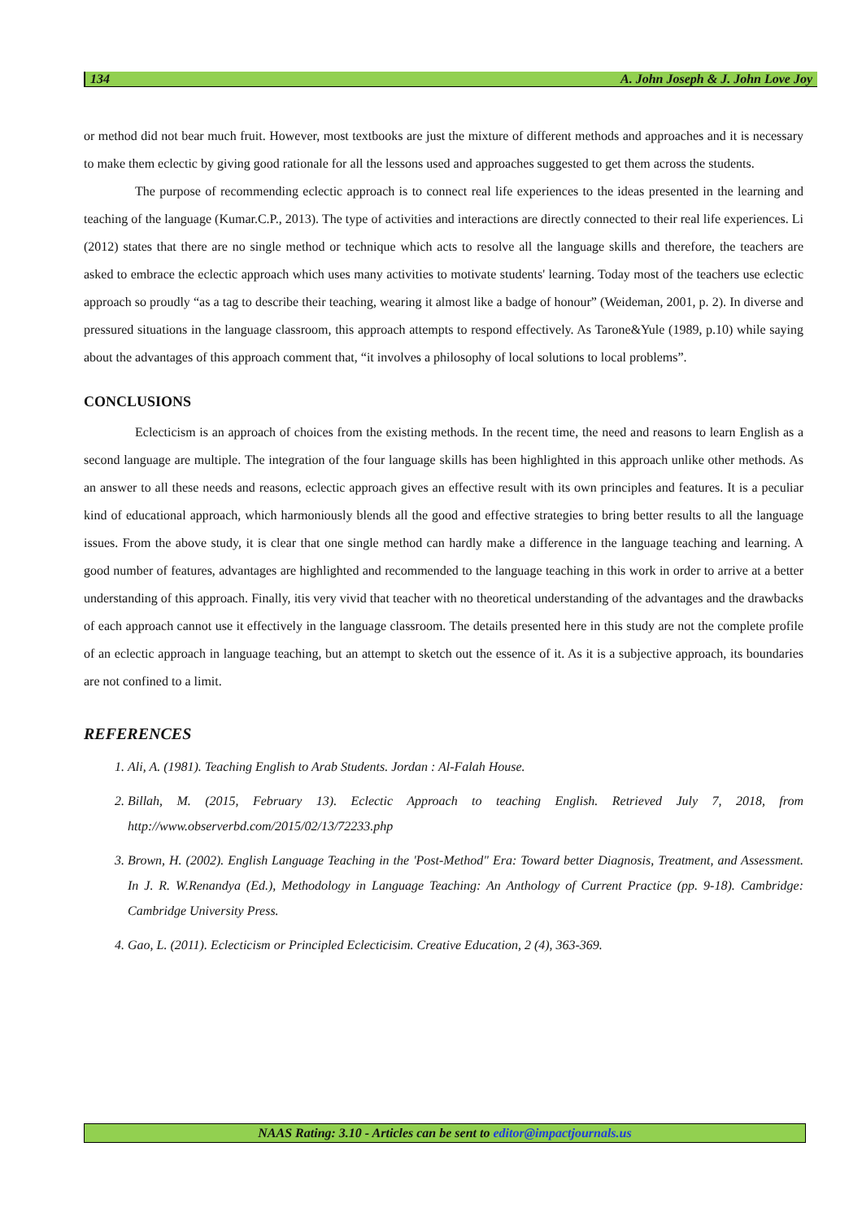134 A. John Joseph & J. John Love Joy
or method did not bear much fruit. However, most textbooks are just the mixture of different methods and approaches and it is necessary to make them eclectic by giving good rationale for all the lessons used and approaches suggested to get them across the students.
The purpose of recommending eclectic approach is to connect real life experiences to the ideas presented in the learning and teaching of the language (Kumar.C.P., 2013). The type of activities and interactions are directly connected to their real life experiences. Li (2012) states that there are no single method or technique which acts to resolve all the language skills and therefore, the teachers are asked to embrace the eclectic approach which uses many activities to motivate students' learning. Today most of the teachers use eclectic approach so proudly “as a tag to describe their teaching, wearing it almost like a badge of honour” (Weideman, 2001, p. 2). In diverse and pressured situations in the language classroom, this approach attempts to respond effectively. As Tarone&Yule (1989, p.10) while saying about the advantages of this approach comment that, “it involves a philosophy of local solutions to local problems”.
CONCLUSIONS
Eclecticism is an approach of choices from the existing methods. In the recent time, the need and reasons to learn English as a second language are multiple. The integration of the four language skills has been highlighted in this approach unlike other methods. As an answer to all these needs and reasons, eclectic approach gives an effective result with its own principles and features. It is a peculiar kind of educational approach, which harmoniously blends all the good and effective strategies to bring better results to all the language issues. From the above study, it is clear that one single method can hardly make a difference in the language teaching and learning. A good number of features, advantages are highlighted and recommended to the language teaching in this work in order to arrive at a better understanding of this approach. Finally, itis very vivid that teacher with no theoretical understanding of the advantages and the drawbacks of each approach cannot use it effectively in the language classroom. The details presented here in this study are not the complete profile of an eclectic approach in language teaching, but an attempt to sketch out the essence of it. As it is a subjective approach, its boundaries are not confined to a limit.
REFERENCES
1. Ali, A. (1981). Teaching English to Arab Students. Jordan : Al-Falah House.
2. Billah, M. (2015, February 13). Eclectic Approach to teaching English. Retrieved July 7, 2018, from http://www.observerbd.com/2015/02/13/72233.php
3. Brown, H. (2002). English Language Teaching in the 'Post-Method" Era: Toward better Diagnosis, Treatment, and Assessment. In J. R. W.Renandya (Ed.), Methodology in Language Teaching: An Anthology of Current Practice (pp. 9-18). Cambridge: Cambridge University Press.
4. Gao, L. (2011). Eclecticism or Principled Eclecticisim. Creative Education, 2 (4), 363-369.
NAAS Rating: 3.10 - Articles can be sent to editor@impactjournals.us